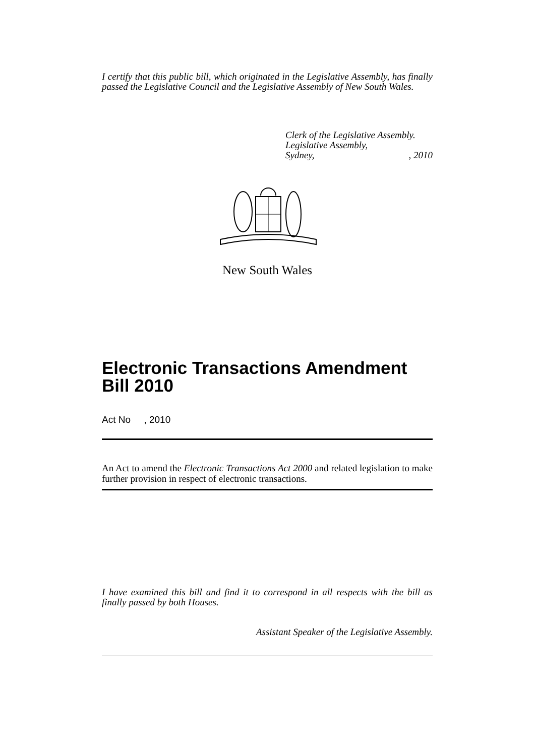I certify that this public bill, which originated in the Legislative Assembly, has finally passed the Legislative Council and the Legislative Assembly of New South Wales.
Clerk of the Legislative Assembly.
Legislative Assembly,
Sydney,, 2010
New South Wales
Electronic Transactions Amendment Bill 2010
Act No , 2010
An Act to amend the Electronic Transactions Act 2000 and related legislation to make further provision in respect of electronic transactions.
I have examined this bill and find it to correspond in all respects with the bill as finally passed by both Houses.
Assistant Speaker of the Legislative Assembly.